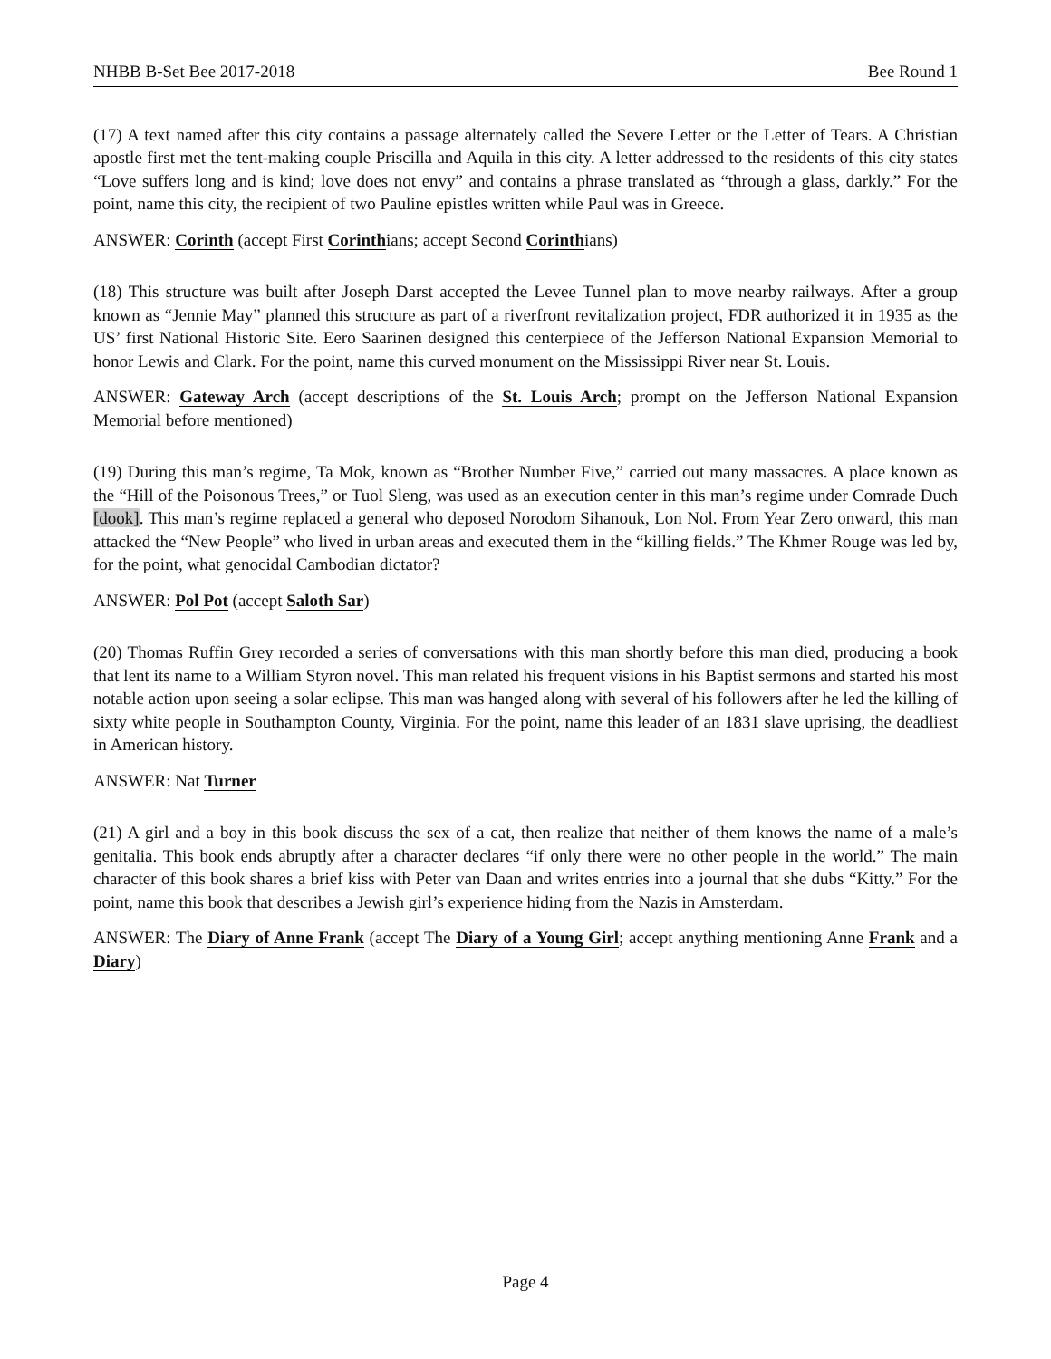NHBB B-Set Bee 2017-2018 Bee Round 1
(17) A text named after this city contains a passage alternately called the Severe Letter or the Letter of Tears. A Christian apostle first met the tent-making couple Priscilla and Aquila in this city. A letter addressed to the residents of this city states “Love suffers long and is kind; love does not envy” and contains a phrase translated as “through a glass, darkly.” For the point, name this city, the recipient of two Pauline epistles written while Paul was in Greece.
ANSWER: Corinth (accept First Corinthians; accept Second Corinthians)
(18) This structure was built after Joseph Darst accepted the Levee Tunnel plan to move nearby railways. After a group known as “Jennie May” planned this structure as part of a riverfront revitalization project, FDR authorized it in 1935 as the US’ first National Historic Site. Eero Saarinen designed this centerpiece of the Jefferson National Expansion Memorial to honor Lewis and Clark. For the point, name this curved monument on the Mississippi River near St. Louis.
ANSWER: Gateway Arch (accept descriptions of the St. Louis Arch; prompt on the Jefferson National Expansion Memorial before mentioned)
(19) During this man’s regime, Ta Mok, known as “Brother Number Five,” carried out many massacres. A place known as the “Hill of the Poisonous Trees,” or Tuol Sleng, was used as an execution center in this man’s regime under Comrade Duch [dook]. This man’s regime replaced a general who deposed Norodom Sihanouk, Lon Nol. From Year Zero onward, this man attacked the “New People” who lived in urban areas and executed them in the “killing fields.” The Khmer Rouge was led by, for the point, what genocidal Cambodian dictator?
ANSWER: Pol Pot (accept Saloth Sar)
(20) Thomas Ruffin Grey recorded a series of conversations with this man shortly before this man died, producing a book that lent its name to a William Styron novel. This man related his frequent visions in his Baptist sermons and started his most notable action upon seeing a solar eclipse. This man was hanged along with several of his followers after he led the killing of sixty white people in Southampton County, Virginia. For the point, name this leader of an 1831 slave uprising, the deadliest in American history.
ANSWER: Nat Turner
(21) A girl and a boy in this book discuss the sex of a cat, then realize that neither of them knows the name of a male’s genitalia. This book ends abruptly after a character declares “if only there were no other people in the world.” The main character of this book shares a brief kiss with Peter van Daan and writes entries into a journal that she dubs “Kitty.” For the point, name this book that describes a Jewish girl’s experience hiding from the Nazis in Amsterdam.
ANSWER: The Diary of Anne Frank (accept The Diary of a Young Girl; accept anything mentioning Anne Frank and a Diary)
Page 4